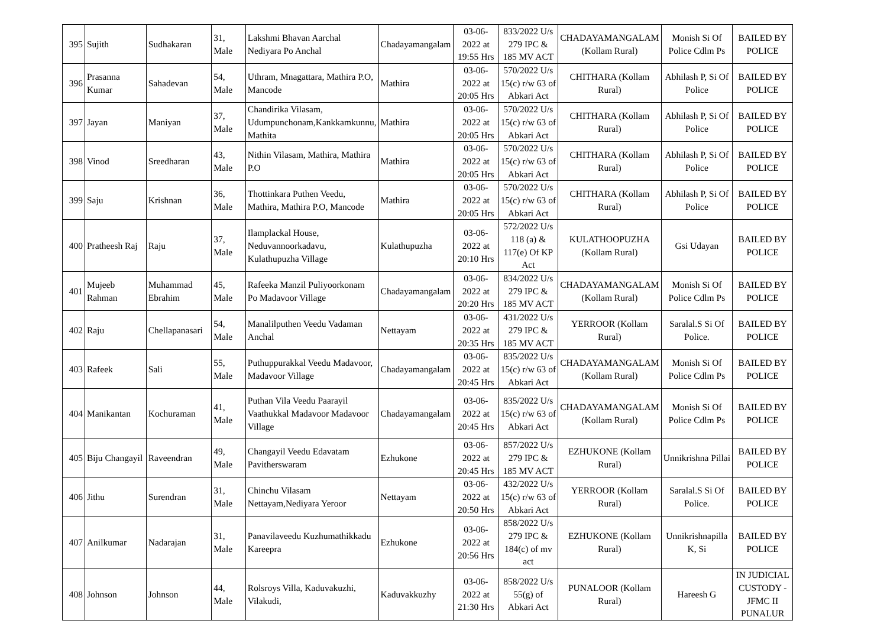| 395 | Sujith | Sudhakaran | 31, Male | Lakshmi Bhavan Aarchal Nediyara Po Anchal | Chadayamangalam | 03-06-2022 at 19:55 Hrs | 833/2022 U/s 279 IPC & 185 MV ACT | CHADAYAMANGALAM (Kollam Rural) | Monish Si Of Police Cdlm Ps | BAILED BY POLICE |
| 396 | Prasanna Kumar | Sahadevan | 54, Male | Uthram, Mnagattara, Mathira P.O, Mancode | Mathira | 03-06-2022 at 20:05 Hrs | 570/2022 U/s 15(c) r/w 63 of Abkari Act | CHITHARA (Kollam Rural) | Abhilash P, Si Of Police | BAILED BY POLICE |
| 397 | Jayan | Maniyan | 37, Male | Chandirika Vilasam, Udumpunchonam,Kankkamkunnu, Mathita | Mathira | 03-06-2022 at 20:05 Hrs | 570/2022 U/s 15(c) r/w 63 of Abkari Act | CHITHARA (Kollam Rural) | Abhilash P, Si Of Police | BAILED BY POLICE |
| 398 | Vinod | Sreedharan | 43, Male | Nithin Vilasam, Mathira, Mathira P.O | Mathira | 03-06-2022 at 20:05 Hrs | 570/2022 U/s 15(c) r/w 63 of Abkari Act | CHITHARA (Kollam Rural) | Abhilash P, Si Of Police | BAILED BY POLICE |
| 399 | Saju | Krishnan | 36, Male | Thottinkara Puthen Veedu, Mathira, Mathira P.O, Mancode | Mathira | 03-06-2022 at 20:05 Hrs | 570/2022 U/s 15(c) r/w 63 of Abkari Act | CHITHARA (Kollam Rural) | Abhilash P, Si Of Police | BAILED BY POLICE |
| 400 | Pratheesh Raj | Raju | 37, Male | Ilamplackal House, Neduvannoorkadavu, Kulathupuzha Village | Kulathupuzha | 03-06-2022 at 20:10 Hrs | 572/2022 U/s 118 (a) & 117(e) Of KP Act | KULATHOOPUZHA (Kollam Rural) | Gsi Udayan | BAILED BY POLICE |
| 401 | Mujeeb Rahman | Muhammad Ebrahim | 45, Male | Rafeeka Manzil Puliyoorkonam Po Madavoor Village | Chadayamangalam | 03-06-2022 at 20:20 Hrs | 834/2022 U/s 279 IPC & 185 MV ACT | CHADAYAMANGALAM (Kollam Rural) | Monish Si Of Police Cdlm Ps | BAILED BY POLICE |
| 402 | Raju | Chellapanasari | 54, Male | Manalilputhen Veedu Vadaman Anchal | Nettayam | 03-06-2022 at 20:35 Hrs | 431/2022 U/s 279 IPC & 185 MV ACT | YERROOR (Kollam Rural) | Saralal.S Si Of Police. | BAILED BY POLICE |
| 403 | Rafeek | Sali | 55, Male | Puthuppurakkal Veedu Madavoor, Madavoor Village | Chadayamangalam | 03-06-2022 at 20:45 Hrs | 835/2022 U/s 15(c) r/w 63 of Abkari Act | CHADAYAMANGALAM (Kollam Rural) | Monish Si Of Police Cdlm Ps | BAILED BY POLICE |
| 404 | Manikantan | Kochuraman | 41, Male | Puthan Vila Veedu Paarayil Vaathukkal Madavoor Madavoor Village | Chadayamangalam | 03-06-2022 at 20:45 Hrs | 835/2022 U/s 15(c) r/w 63 of Abkari Act | CHADAYAMANGALAM (Kollam Rural) | Monish Si Of Police Cdlm Ps | BAILED BY POLICE |
| 405 | Biju Changayil | Raveendran | 49, Male | Changayil Veedu Edavatam Pavitherswaram | Ezhukone | 03-06-2022 at 20:45 Hrs | 857/2022 U/s 279 IPC & 185 MV ACT | EZHUKONE (Kollam Rural) | Unnikrishna Pillai | BAILED BY POLICE |
| 406 | Jithu | Surendran | 31, Male | Chinchu Vilasam Nettayam,Nediyara Yeroor | Nettayam | 03-06-2022 at 20:50 Hrs | 432/2022 U/s 15(c) r/w 63 of Abkari Act | YERROOR (Kollam Rural) | Saralal.S Si Of Police. | BAILED BY POLICE |
| 407 | Anilkumar | Nadarajan | 31, Male | Panavilaveedu Kuzhumathikkadu Kareepra | Ezhukone | 03-06-2022 at 20:56 Hrs | 858/2022 U/s 279 IPC & 184(c) of mv act | EZHUKONE (Kollam Rural) | Unnikrishnapilla K, Si | BAILED BY POLICE |
| 408 | Johnson | Johnson | 44, Male | Rolsroys Villa, Kaduvakuzhi, Vilakudi, | Kaduvakkuzhy | 03-06-2022 at 21:30 Hrs | 858/2022 U/s 55(g) of Abkari Act | PUNALOOR (Kollam Rural) | Hareesh G | IN JUDICIAL CUSTODY - JFMC II PUNALUR |